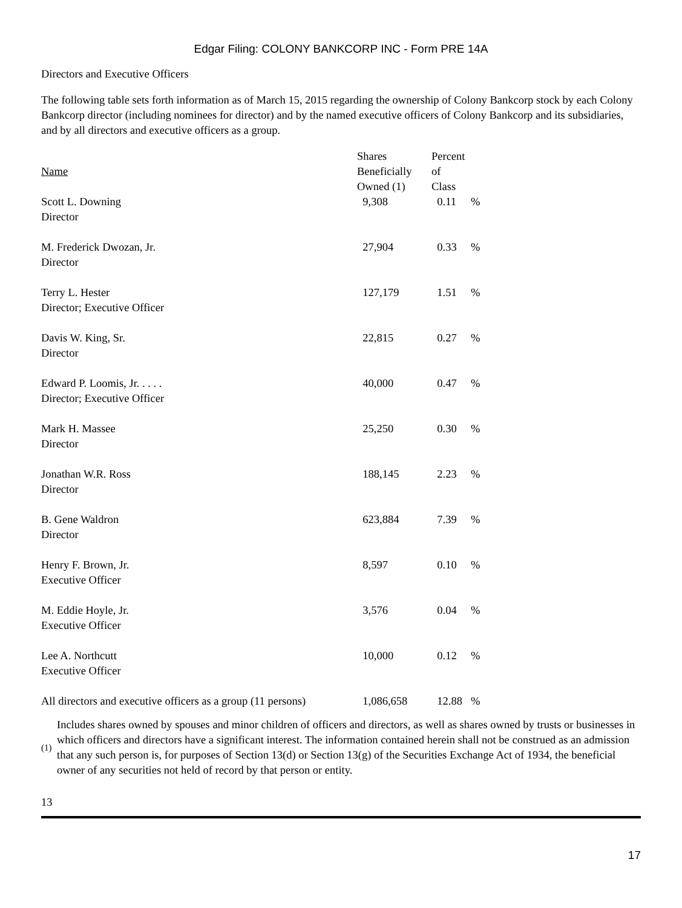Edgar Filing: COLONY BANKCORP INC - Form PRE 14A
Directors and Executive Officers
The following table sets forth information as of March 15, 2015 regarding the ownership of Colony Bankcorp stock by each Colony Bankcorp director (including nominees for director) and by the named executive officers of Colony Bankcorp and its subsidiaries, and by all directors and executive officers as a group.
| Name | Shares Beneficially Owned (1) | Percent of Class | |
| --- | --- | --- | --- |
| Scott L. Downing Director | 9,308 | 0.11 | % |
| M. Frederick Dwozan, Jr. Director | 27,904 | 0.33 | % |
| Terry L. Hester Director; Executive Officer | 127,179 | 1.51 | % |
| Davis W. King, Sr. Director | 22,815 | 0.27 | % |
| Edward P. Loomis, Jr. . . . . Director; Executive Officer | 40,000 | 0.47 | % |
| Mark H. Massee Director | 25,250 | 0.30 | % |
| Jonathan W.R. Ross Director | 188,145 | 2.23 | % |
| B. Gene Waldron Director | 623,884 | 7.39 | % |
| Henry F. Brown, Jr. Executive Officer | 8,597 | 0.10 | % |
| M. Eddie Hoyle, Jr. Executive Officer | 3,576 | 0.04 | % |
| Lee A. Northcutt Executive Officer | 10,000 | 0.12 | % |
| All directors and executive officers as a group (11 persons) | 1,086,658 | 12.88 | % |
(1) Includes shares owned by spouses and minor children of officers and directors, as well as shares owned by trusts or businesses in which officers and directors have a significant interest. The information contained herein shall not be construed as an admission that any such person is, for purposes of Section 13(d) or Section 13(g) of the Securities Exchange Act of 1934, the beneficial owner of any securities not held of record by that person or entity.
13
17